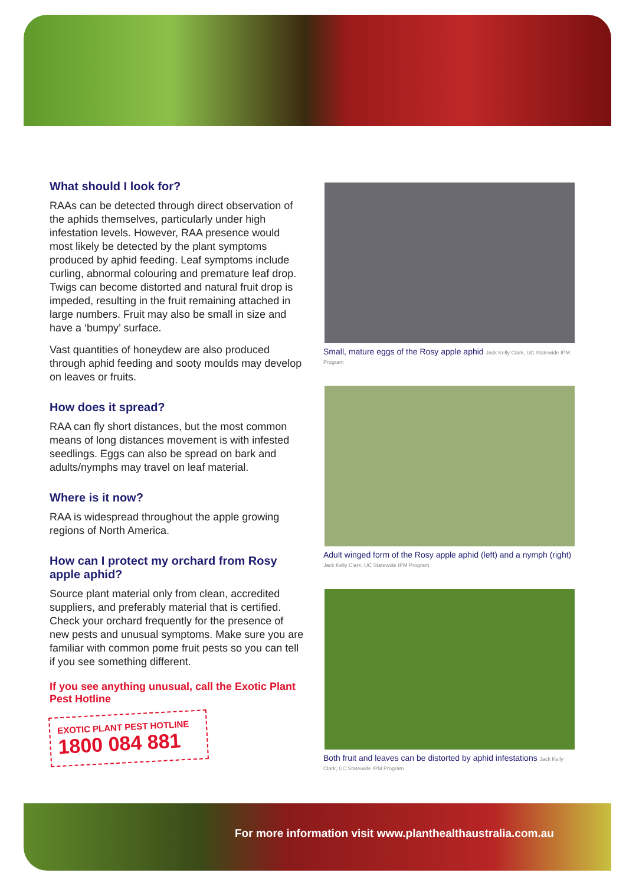What should I look for?
RAAs can be detected through direct observation of the aphids themselves, particularly under high infestation levels. However, RAA presence would most likely be detected by the plant symptoms produced by aphid feeding. Leaf symptoms include curling, abnormal colouring and premature leaf drop. Twigs can become distorted and natural fruit drop is impeded, resulting in the fruit remaining attached in large numbers. Fruit may also be small in size and have a ‘bumpy’ surface.
Vast quantities of honeydew are also produced through aphid feeding and sooty moulds may develop on leaves or fruits.
How does it spread?
RAA can fly short distances, but the most common means of long distances movement is with infested seedlings. Eggs can also be spread on bark and adults/nymphs may travel on leaf material.
Where is it now?
RAA is widespread throughout the apple growing regions of North America.
How can I protect my orchard from Rosy apple aphid?
Source plant material only from clean, accredited suppliers, and preferably material that is certified. Check your orchard frequently for the presence of new pests and unusual symptoms. Make sure you are familiar with common pome fruit pests so you can tell if you see something different.
If you see anything unusual, call the Exotic Plant Pest Hotline
EXOTIC PLANT PEST HOTLINE
1800 084 881
Small, mature eggs of the Rosy apple aphid Jack Kelly Clark, UC Statewide IPM Program
Adult winged form of the Rosy apple aphid (left) and a nymph (right) Jack Kelly Clark, UC Statewide IPM Program
Both fruit and leaves can be distorted by aphid infestations Jack Kelly Clark, UC Statewide IPM Program
For more information visit www.planthealthaustralia.com.au